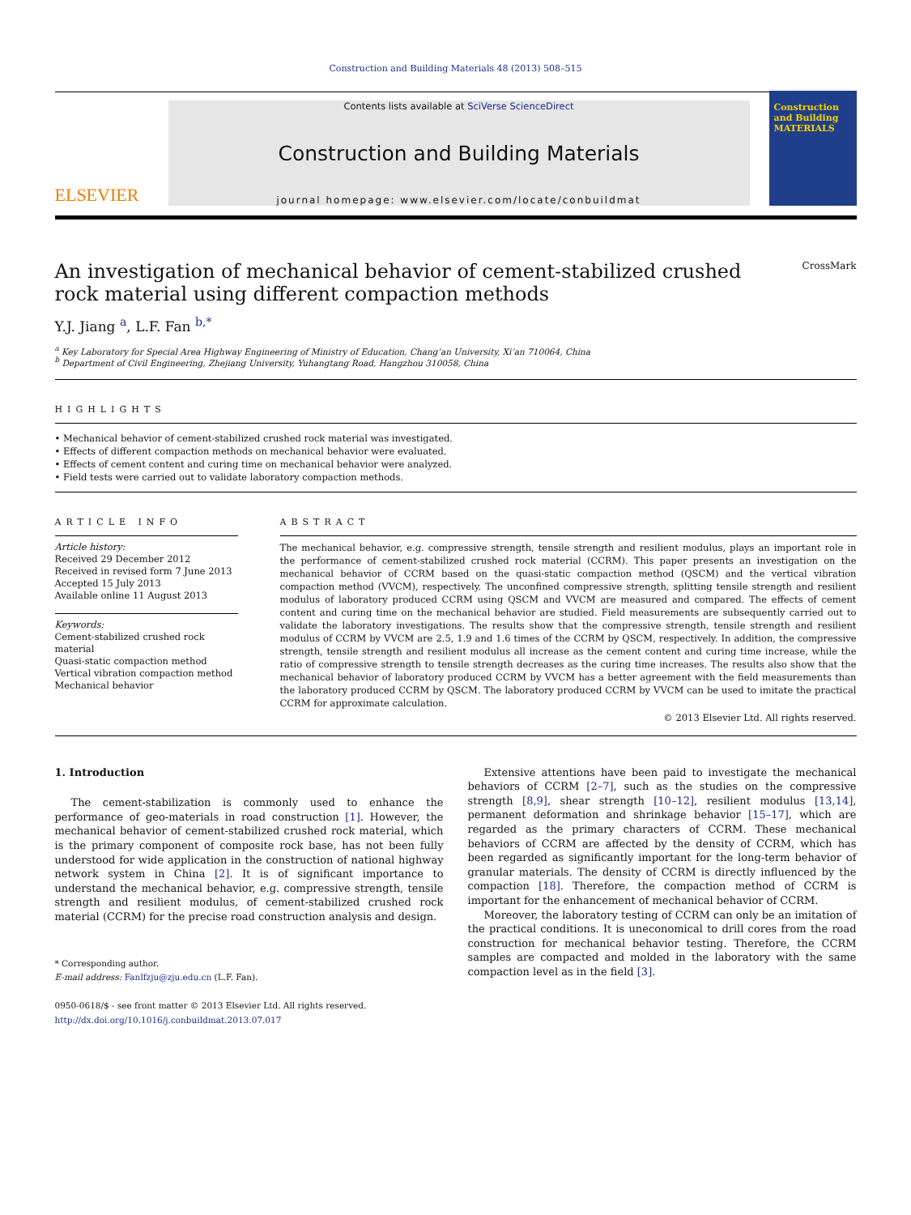Construction and Building Materials 48 (2013) 508–515
ELSEVIER
Contents lists available at SciVerse ScienceDirect
Construction and Building Materials
journal homepage: www.elsevier.com/locate/conbuildmat
Construction and Building MATERIALS
An investigation of mechanical behavior of cement-stabilized crushed
rock material using different compaction methods CrossMark
Y.J. Jiang <sup>a</sup>, L.F. Fan <sup>b,*</sup>
<sup>a</sup> Key Laboratory for Special Area Highway Engineering of Ministry of Education, Chang’an University, Xi’an 710064, China
<sup>b</sup> Department of Civil Engineering, Zhejiang University, Yuhangtang Road, Hangzhou 310058, China
HIGHLIGHTS
• Mechanical behavior of cement-stabilized crushed rock material was investigated.
• Effects of different compaction methods on mechanical behavior were evaluated.
• Effects of cement content and curing time on mechanical behavior were analyzed.
• Field tests were carried out to validate laboratory compaction methods.
ARTICLE INFO
Article history:
Received 29 December 2012
Received in revised form 7 June 2013
Accepted 15 July 2013
Available online 11 August 2013
Keywords:
Cement-stabilized crushed rock material
Quasi-static compaction method
Vertical vibration compaction method
Mechanical behavior
ABSTRACT
The mechanical behavior, e.g. compressive strength, tensile strength and resilient modulus, plays an important role in the performance of cement-stabilized crushed rock material (CCRM). This paper presents an investigation on the mechanical behavior of CCRM based on the quasi-static compaction method (QSCM) and the vertical vibration compaction method (VVCM), respectively. The unconfined compressive strength, splitting tensile strength and resilient modulus of laboratory produced CCRM using QSCM and VVCM are measured and compared. The effects of cement content and curing time on the mechanical behavior are studied. Field measurements are subsequently carried out to validate the laboratory investigations. The results show that the compressive strength, tensile strength and resilient modulus of CCRM by VVCM are 2.5, 1.9 and 1.6 times of the CCRM by QSCM, respectively. In addition, the compressive strength, tensile strength and resilient modulus all increase as the cement content and curing time increase, while the ratio of compressive strength to tensile strength decreases as the curing time increases. The results also show that the mechanical behavior of laboratory produced CCRM by VVCM has a better agreement with the field measurements than the laboratory produced CCRM by QSCM. The laboratory produced CCRM by VVCM can be used to imitate the practical CCRM for approximate calculation.
© 2013 Elsevier Ltd. All rights reserved.
1. Introduction
The cement-stabilization is commonly used to enhance the performance of geo-materials in road construction [1]. However, the mechanical behavior of cement-stabilized crushed rock material, which is the primary component of composite rock base, has not been fully understood for wide application in the construction of national highway network system in China [2]. It is of significant importance to understand the mechanical behavior, e.g. compressive strength, tensile strength and resilient modulus, of cement-stabilized crushed rock material (CCRM) for the precise road construction analysis and design.
* Corresponding author.
E-mail address: Fanlfzju@zju.edu.cn (L.F. Fan).
0950-0618/$ - see front matter © 2013 Elsevier Ltd. All rights reserved.
http://dx.doi.org/10.1016/j.conbuildmat.2013.07.017
Extensive attentions have been paid to investigate the mechanical behaviors of CCRM [2–7], such as the studies on the compressive strength [8,9], shear strength [10–12], resilient modulus [13,14], permanent deformation and shrinkage behavior [15–17], which are regarded as the primary characters of CCRM. These mechanical behaviors of CCRM are affected by the density of CCRM, which has been regarded as significantly important for the long-term behavior of granular materials. The density of CCRM is directly influenced by the compaction [18]. Therefore, the compaction method of CCRM is important for the enhancement of mechanical behavior of CCRM.
Moreover, the laboratory testing of CCRM can only be an imitation of the practical conditions. It is uneconomical to drill cores from the road construction for mechanical behavior testing. Therefore, the CCRM samples are compacted and molded in the laboratory with the same compaction level as in the field [3].